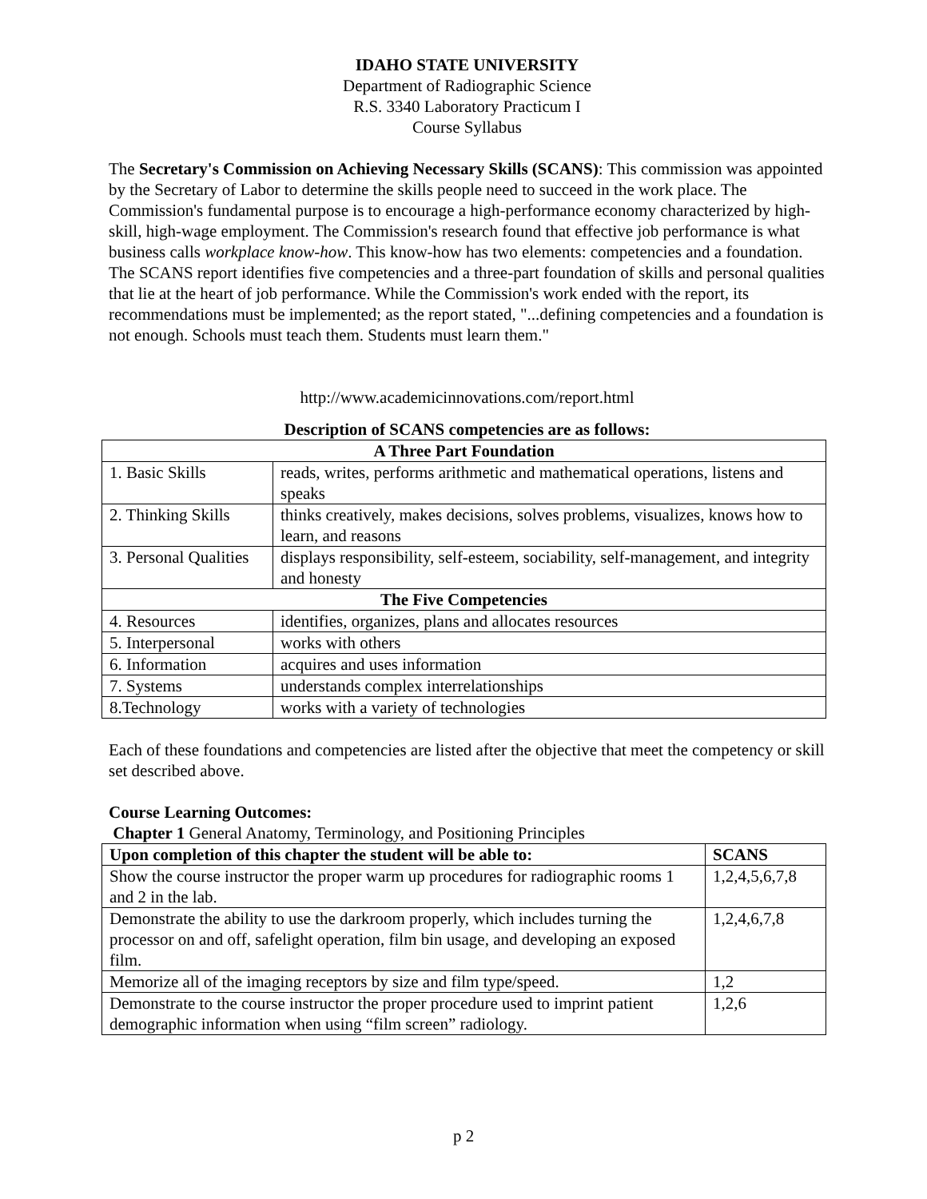IDAHO STATE UNIVERSITY
Department of Radiographic Science
R.S. 3340 Laboratory Practicum I
Course Syllabus
The Secretary's Commission on Achieving Necessary Skills (SCANS): This commission was appointed by the Secretary of Labor to determine the skills people need to succeed in the work place. The Commission's fundamental purpose is to encourage a high-performance economy characterized by high-skill, high-wage employment. The Commission's research found that effective job performance is what business calls workplace know-how. This know-how has two elements: competencies and a foundation. The SCANS report identifies five competencies and a three-part foundation of skills and personal qualities that lie at the heart of job performance. While the Commission's work ended with the report, its recommendations must be implemented; as the report stated, "...defining competencies and a foundation is not enough. Schools must teach them. Students must learn them."
http://www.academicinnovations.com/report.html
Description of SCANS competencies are as follows:
| A Three Part Foundation | |
| --- | --- |
| 1. Basic Skills | reads, writes, performs arithmetic and mathematical operations, listens and speaks |
| 2. Thinking Skills | thinks creatively, makes decisions, solves problems, visualizes, knows how to learn, and reasons |
| 3. Personal Qualities | displays responsibility, self-esteem, sociability, self-management, and integrity and honesty |
| The Five Competencies | |
| 4. Resources | identifies, organizes, plans and allocates resources |
| 5. Interpersonal | works with others |
| 6. Information | acquires and uses information |
| 7. Systems | understands complex interrelationships |
| 8.Technology | works with a variety of technologies |
Each of these foundations and competencies are listed after the objective that meet the competency or skill set described above.
Course Learning Outcomes:
Chapter 1 General Anatomy, Terminology, and Positioning Principles
| Upon completion of this chapter the student will be able to: | SCANS |
| --- | --- |
| Show the course instructor the proper warm up procedures for radiographic rooms 1 and 2 in the lab. | 1,2,4,5,6,7,8 |
| Demonstrate the ability to use the darkroom properly, which includes turning the processor on and off, safelight operation, film bin usage, and developing an exposed film. | 1,2,4,6,7,8 |
| Memorize all of the imaging receptors by size and film type/speed. | 1,2 |
| Demonstrate to the course instructor the proper procedure used to imprint patient demographic information when using “film screen” radiology. | 1,2,6 |
p 2